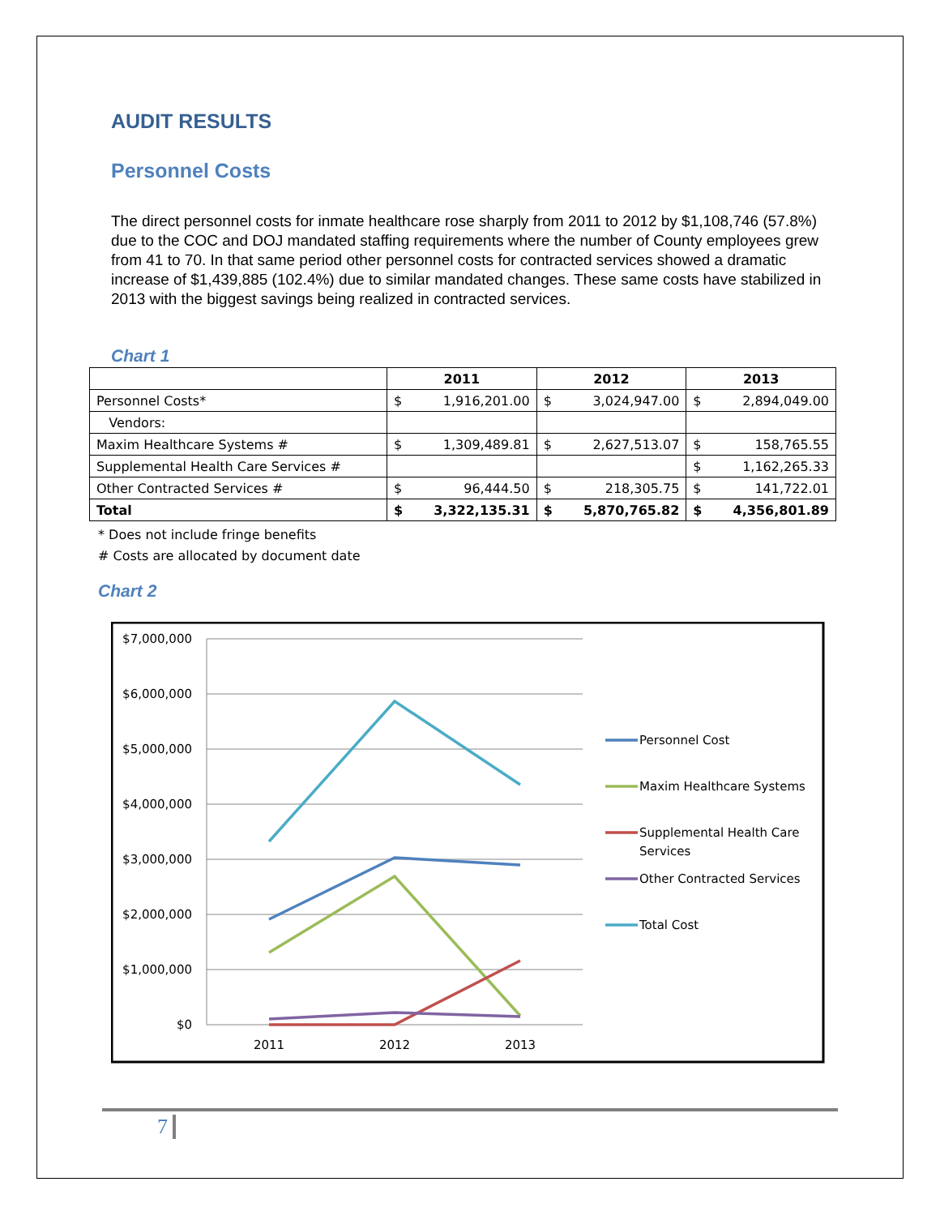AUDIT RESULTS
Personnel Costs
The direct personnel costs for inmate healthcare rose sharply from 2011 to 2012 by $1,108,746 (57.8%) due to the COC and DOJ mandated staffing requirements where the number of County employees grew from 41 to 70. In that same period other personnel costs for contracted services showed a dramatic increase of $1,439,885 (102.4%) due to similar mandated changes. These same costs have stabilized in 2013 with the biggest savings being realized in contracted services.
Chart 1
| | 2011 | | 2012 | | 2013 | |
| --- | --- | --- | --- | --- | --- | --- |
| Personnel Costs* | $ | 1,916,201.00 | $ | 3,024,947.00 | $ | 2,894,049.00 |
| Vendors: | | | | | | |
| Maxim Healthcare Systems # | $ | 1,309,489.81 | $ | 2,627,513.07 | $ | 158,765.55 |
| Supplemental Health Care Services # | | | | | $ | 1,162,265.33 |
| Other Contracted Services # | $ | 96,444.50 | $ | 218,305.75 | $ | 141,722.01 |
| Total | $ | 3,322,135.31 | $ | 5,870,765.82 | $ | 4,356,801.89 |
* Does not include fringe benefits
# Costs are allocated by document date
Chart 2
$7,000,000
$6,000,000
$5,000,000
$4,000,000
$3,000,000
$2,000,000
$1,000,000
$0
2011
2012
2013
Personnel Cost
Maxim Healthcare Systems
Supplemental Health Care
Services
Other Contracted Services
Total Cost
7